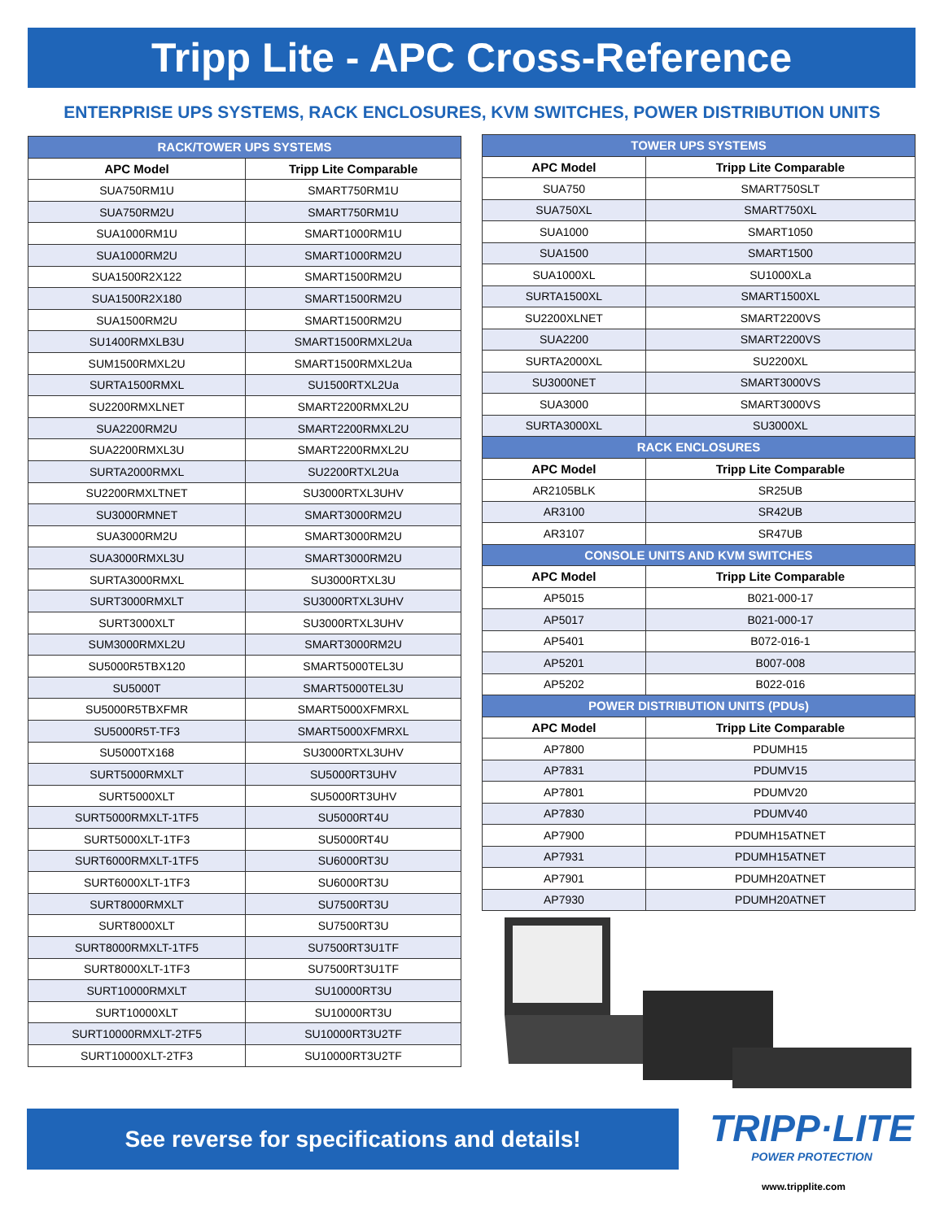Tripp Lite - APC Cross-Reference
ENTERPRISE UPS SYSTEMS, RACK ENCLOSURES, KVM SWITCHES, POWER DISTRIBUTION UNITS
| RACK/TOWER UPS SYSTEMS | |
| --- | --- |
| APC Model | Tripp Lite Comparable |
| SUA750RM1U | SMART750RM1U |
| SUA750RM2U | SMART750RM1U |
| SUA1000RM1U | SMART1000RM1U |
| SUA1000RM2U | SMART1000RM2U |
| SUA1500R2X122 | SMART1500RM2U |
| SUA1500R2X180 | SMART1500RM2U |
| SUA1500RM2U | SMART1500RM2U |
| SU1400RMXLB3U | SMART1500RMXL2Ua |
| SUM1500RMXL2U | SMART1500RMXL2Ua |
| SURTA1500RMXL | SU1500RTXL2Ua |
| SU2200RMXLNET | SMART2200RMXL2U |
| SUA2200RM2U | SMART2200RMXL2U |
| SUA2200RMXL3U | SMART2200RMXL2U |
| SURTA2000RMXL | SU2200RTXL2Ua |
| SU2200RMXLTNET | SU3000RTXL3UHV |
| SU3000RMNET | SMART3000RM2U |
| SUA3000RM2U | SMART3000RM2U |
| SUA3000RMXL3U | SMART3000RM2U |
| SURTA3000RMXL | SU3000RTXL3U |
| SURT3000RMXLT | SU3000RTXL3UHV |
| SURT3000XLT | SU3000RTXL3UHV |
| SUM3000RMXL2U | SMART3000RM2U |
| SU5000R5TBX120 | SMART5000TEL3U |
| SU5000T | SMART5000TEL3U |
| SU5000R5TBXFMR | SMART5000XFMRXL |
| SU5000R5T-TF3 | SMART5000XFMRXL |
| SU5000TX168 | SU3000RTXL3UHV |
| SURT5000RMXLT | SU5000RT3UHV |
| SURT5000XLT | SU5000RT3UHV |
| SURT5000RMXLT-1TF5 | SU5000RT4U |
| SURT5000XLT-1TF3 | SU5000RT4U |
| SURT6000RMXLT-1TF5 | SU6000RT3U |
| SURT6000XLT-1TF3 | SU6000RT3U |
| SURT8000RMXLT | SU7500RT3U |
| SURT8000XLT | SU7500RT3U |
| SURT8000RMXLT-1TF5 | SU7500RT3U1TF |
| SURT8000XLT-1TF3 | SU7500RT3U1TF |
| SURT10000RMXLT | SU10000RT3U |
| SURT10000XLT | SU10000RT3U |
| SURT10000RMXLT-2TF5 | SU10000RT3U2TF |
| SURT10000XLT-2TF3 | SU10000RT3U2TF |
| TOWER UPS SYSTEMS | |
| --- | --- |
| APC Model | Tripp Lite Comparable |
| SUA750 | SMART750SLT |
| SUA750XL | SMART750XL |
| SUA1000 | SMART1050 |
| SUA1500 | SMART1500 |
| SUA1000XL | SU1000XLa |
| SURTA1500XL | SMART1500XL |
| SU2200XLNET | SMART2200VS |
| SUA2200 | SMART2200VS |
| SURTA2000XL | SU2200XL |
| SU3000NET | SMART3000VS |
| SUA3000 | SMART3000VS |
| SURTA3000XL | SU3000XL |
| RACK ENCLOSURES | |
| APC Model | Tripp Lite Comparable |
| AR2105BLK | SR25UB |
| AR3100 | SR42UB |
| AR3107 | SR47UB |
| CONSOLE UNITS AND KVM SWITCHES | |
| APC Model | Tripp Lite Comparable |
| AP5015 | B021-000-17 |
| AP5017 | B021-000-17 |
| AP5401 | B072-016-1 |
| AP5201 | B007-008 |
| AP5202 | B022-016 |
| POWER DISTRIBUTION UNITS (PDUs) | |
| APC Model | Tripp Lite Comparable |
| AP7800 | PDUMH15 |
| AP7831 | PDUMV15 |
| AP7801 | PDUMV20 |
| AP7830 | PDUMV40 |
| AP7900 | PDUMH15ATNET |
| AP7931 | PDUMH15ATNET |
| AP7901 | PDUMH20ATNET |
| AP7930 | PDUMH20ATNET |
See reverse for specifications and details!
TRIPP·LITE
POWER PROTECTION
www.tripplite.com